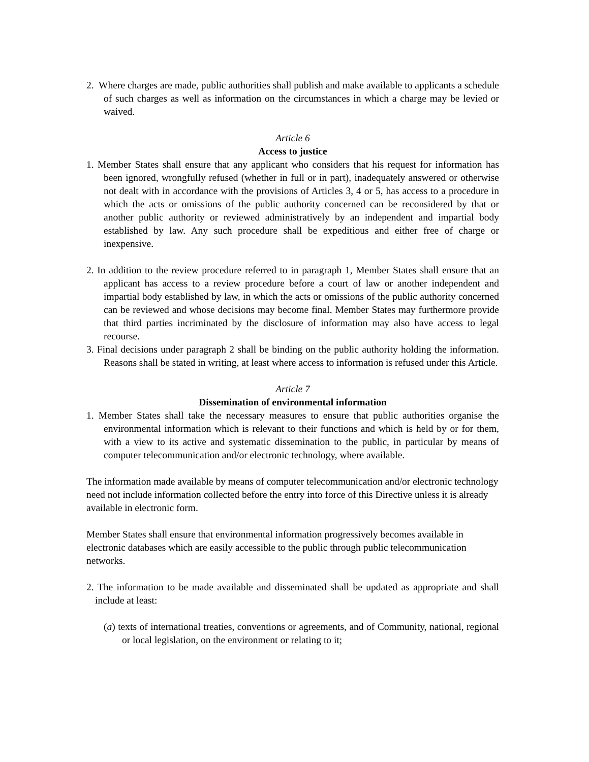2. Where charges are made, public authorities shall publish and make available to applicants a schedule of such charges as well as information on the circumstances in which a charge may be levied or waived.
Article 6
Access to justice
1. Member States shall ensure that any applicant who considers that his request for information has been ignored, wrongfully refused (whether in full or in part), inadequately answered or otherwise not dealt with in accordance with the provisions of Articles 3, 4 or 5, has access to a procedure in which the acts or omissions of the public authority concerned can be reconsidered by that or another public authority or reviewed administratively by an independent and impartial body established by law. Any such procedure shall be expeditious and either free of charge or inexpensive.
2. In addition to the review procedure referred to in paragraph 1, Member States shall ensure that an applicant has access to a review procedure before a court of law or another independent and impartial body established by law, in which the acts or omissions of the public authority concerned can be reviewed and whose decisions may become final. Member States may furthermore provide that third parties incriminated by the disclosure of information may also have access to legal recourse.
3. Final decisions under paragraph 2 shall be binding on the public authority holding the information. Reasons shall be stated in writing, at least where access to information is refused under this Article.
Article 7
Dissemination of environmental information
1. Member States shall take the necessary measures to ensure that public authorities organise the environmental information which is relevant to their functions and which is held by or for them, with a view to its active and systematic dissemination to the public, in particular by means of computer telecommunication and/or electronic technology, where available.
The information made available by means of computer telecommunication and/or electronic technology need not include information collected before the entry into force of this Directive unless it is already available in electronic form.
Member States shall ensure that environmental information progressively becomes available in electronic databases which are easily accessible to the public through public telecommunication networks.
2. The information to be made available and disseminated shall be updated as appropriate and shall include at least:
(a) texts of international treaties, conventions or agreements, and of Community, national, regional or local legislation, on the environment or relating to it;